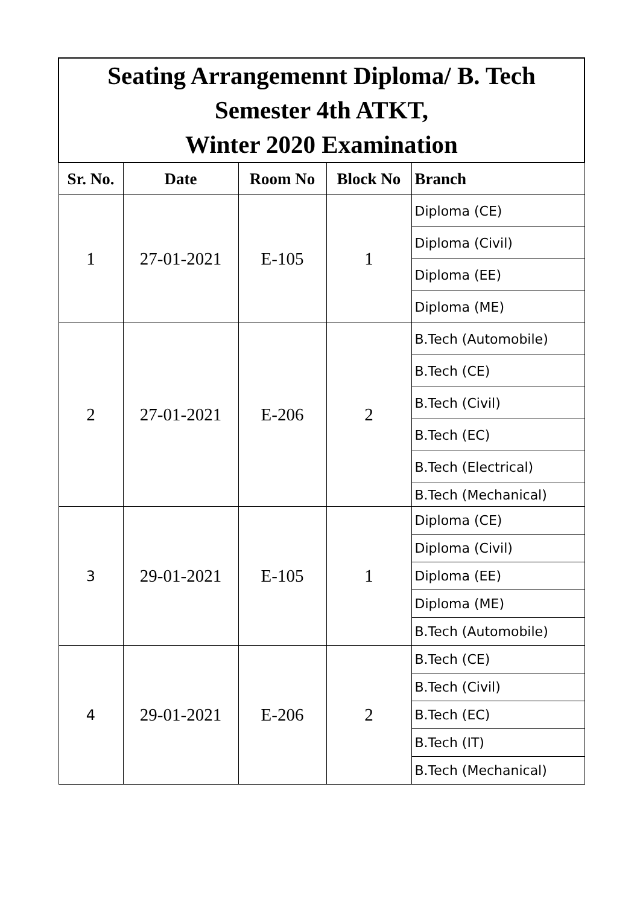| Seating Arrangemennt Diploma/ B. Tech Semester 4th ATKT, Winter 2020 Examination | | | | |
| Sr. No. | Date | Room No | Block No | Branch |
| 1 | 27-01-2021 | E-105 | 1 | Diploma (CE) |
| | | | | Diploma (Civil) |
| | | | | Diploma (EE) |
| | | | | Diploma (ME) |
| 2 | 27-01-2021 | E-206 | 2 | B.Tech (Automobile) |
| | | | | B.Tech (CE) |
| | | | | B.Tech (Civil) |
| | | | | B.Tech (EC) |
| | | | | B.Tech (Electrical) |
| | | | | B.Tech (Mechanical) |
| 3 | 29-01-2021 | E-105 | 1 | Diploma (CE) |
| | | | | Diploma (Civil) |
| | | | | Diploma (EE) |
| | | | | Diploma (ME) |
| | | | | B.Tech (Automobile) |
| 4 | 29-01-2021 | E-206 | 2 | B.Tech (CE) |
| | | | | B.Tech (Civil) |
| | | | | B.Tech (EC) |
| | | | | B.Tech (IT) |
| | | | | B.Tech (Mechanical) |